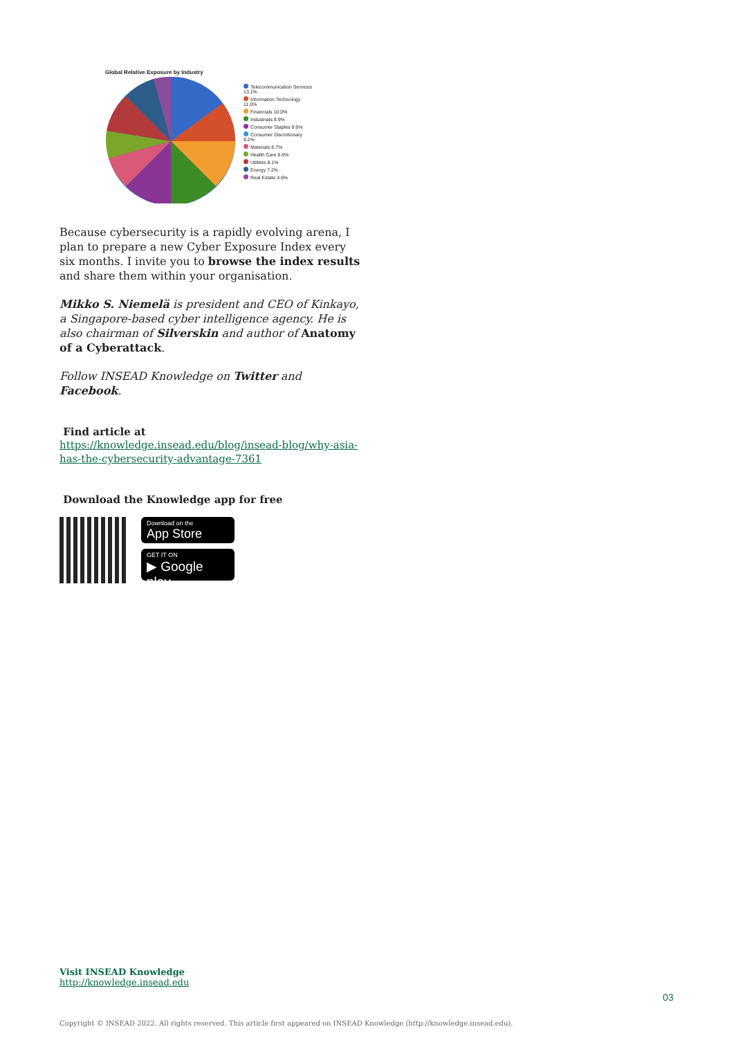Global Relative Exposure by Industry
Telecommunication Services 13.1%
Information Technology 11.0%
Financials 10.0%
Industrials 9.9%
Consumer Staples 9.6%
Consumer Discretionary 9.2%
Materials 8.7%
Health Care 8.6%
Utilities 8.1%
Energy 7.2%
Real Estate 4.6%
Because cybersecurity is a rapidly evolving arena, I plan to prepare a new Cyber Exposure Index every six months. I invite you to browse the index results and share them within your organisation.
Mikko S. Niemelä is president and CEO of Kinkayo, a Singapore-based cyber intelligence agency. He is also chairman of Silverskin and author of Anatomy of a Cyberattack.
Follow INSEAD Knowledge on Twitter and Facebook.
Find article at
https://knowledge.insead.edu/blog/insead-blog/why-asia-has-the-cybersecurity-advantage-7361
Download the Knowledge app for free
Download on the
App Store
GET IT ON
▶ Google play
Visit INSEAD Knowledge
http://knowledge.insead.edu
Copyright © INSEAD 2022. All rights reserved. This article first appeared on INSEAD Knowledge (http://knowledge.insead.edu).
03